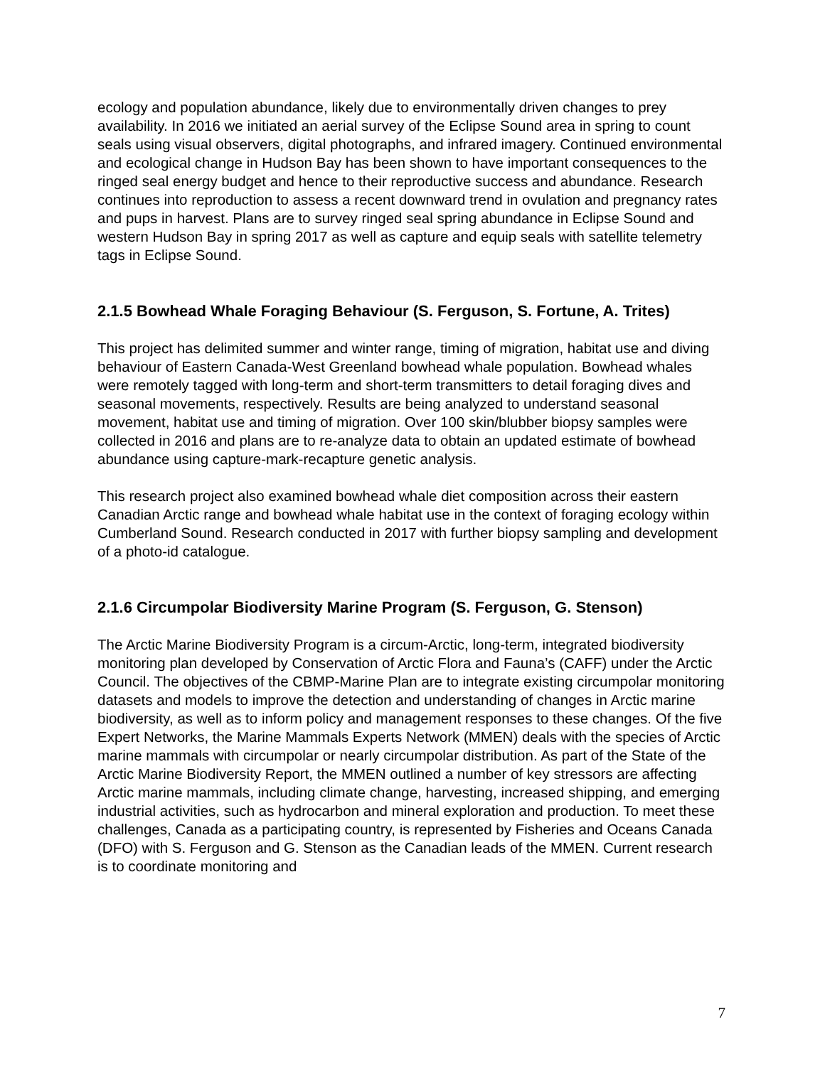ecology and population abundance, likely due to environmentally driven changes to prey availability. In 2016 we initiated an aerial survey of the Eclipse Sound area in spring to count seals using visual observers, digital photographs, and infrared imagery. Continued environmental and ecological change in Hudson Bay has been shown to have important consequences to the ringed seal energy budget and hence to their reproductive success and abundance. Research continues into reproduction to assess a recent downward trend in ovulation and pregnancy rates and pups in harvest. Plans are to survey ringed seal spring abundance in Eclipse Sound and western Hudson Bay in spring 2017 as well as capture and equip seals with satellite telemetry tags in Eclipse Sound.
2.1.5 Bowhead Whale Foraging Behaviour (S. Ferguson, S. Fortune, A. Trites)
This project has delimited summer and winter range, timing of migration, habitat use and diving behaviour of Eastern Canada-West Greenland bowhead whale population. Bowhead whales were remotely tagged with long-term and short-term transmitters to detail foraging dives and seasonal movements, respectively. Results are being analyzed to understand seasonal movement, habitat use and timing of migration. Over 100 skin/blubber biopsy samples were collected in 2016 and plans are to re-analyze data to obtain an updated estimate of bowhead abundance using capture-mark-recapture genetic analysis.
This research project also examined bowhead whale diet composition across their eastern Canadian Arctic range and bowhead whale habitat use in the context of foraging ecology within Cumberland Sound. Research conducted in 2017 with further biopsy sampling and development of a photo-id catalogue.
2.1.6 Circumpolar Biodiversity Marine Program (S. Ferguson, G. Stenson)
The Arctic Marine Biodiversity Program is a circum-Arctic, long-term, integrated biodiversity monitoring plan developed by Conservation of Arctic Flora and Fauna’s (CAFF) under the Arctic Council. The objectives of the CBMP-Marine Plan are to integrate existing circumpolar monitoring datasets and models to improve the detection and understanding of changes in Arctic marine biodiversity, as well as to inform policy and management responses to these changes. Of the five Expert Networks, the Marine Mammals Experts Network (MMEN) deals with the species of Arctic marine mammals with circumpolar or nearly circumpolar distribution. As part of the State of the Arctic Marine Biodiversity Report, the MMEN outlined a number of key stressors are affecting Arctic marine mammals, including climate change, harvesting, increased shipping, and emerging industrial activities, such as hydrocarbon and mineral exploration and production. To meet these challenges, Canada as a participating country, is represented by Fisheries and Oceans Canada (DFO) with S. Ferguson and G. Stenson as the Canadian leads of the MMEN. Current research is to coordinate monitoring and
7